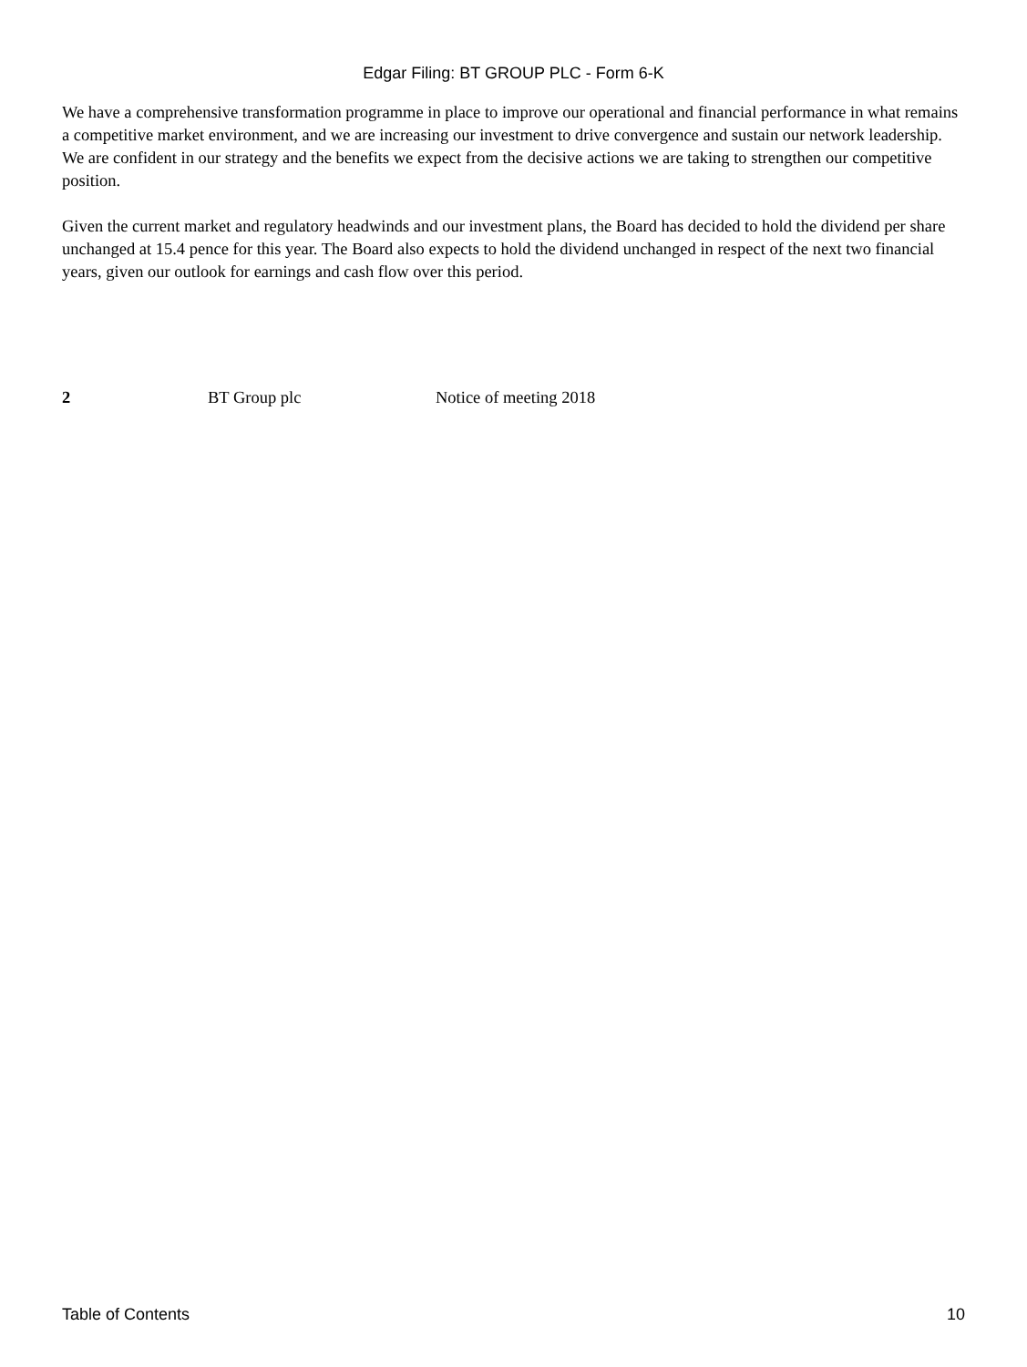Edgar Filing: BT GROUP PLC - Form 6-K
We have a comprehensive transformation programme in place to improve our operational and financial performance in what remains a competitive market environment, and we are increasing our investment to drive convergence and sustain our network leadership. We are confident in our strategy and the benefits we expect from the decisive actions we are taking to strengthen our competitive position.
Given the current market and regulatory headwinds and our investment plans, the Board has decided to hold the dividend per share unchanged at 15.4 pence for this year. The Board also expects to hold the dividend unchanged in respect of the next two financial years, given our outlook for earnings and cash flow over this period.
2 BT Group plc Notice of meeting 2018
Table of Contents 10